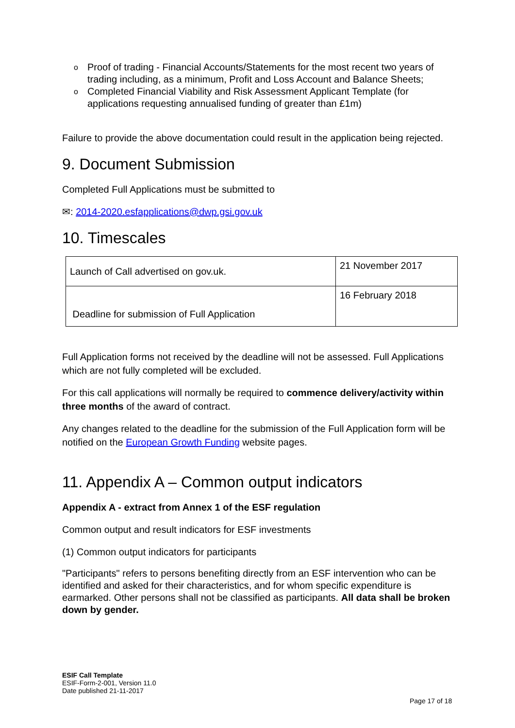o Proof of trading - Financial Accounts/Statements for the most recent two years of trading including, as a minimum, Profit and Loss Account and Balance Sheets;
o Completed Financial Viability and Risk Assessment Applicant Template (for applications requesting annualised funding of greater than £1m)
Failure to provide the above documentation could result in the application being rejected.
9. Document Submission
Completed Full Applications must be submitted to
✉: 2014-2020.esfapplications@dwp.gsi.gov.uk
10. Timescales
| Launch of Call advertised on gov.uk. | 21 November 2017 |
| Deadline for submission of Full Application | 16 February 2018 |
Full Application forms not received by the deadline will not be assessed. Full Applications which are not fully completed will be excluded.
For this call applications will normally be required to commence delivery/activity within three months of the award of contract.
Any changes related to the deadline for the submission of the Full Application form will be notified on the European Growth Funding website pages.
11. Appendix A – Common output indicators
Appendix A - extract from Annex 1 of the ESF regulation
Common output and result indicators for ESF investments
(1) Common output indicators for participants
"Participants" refers to persons benefiting directly from an ESF intervention who can be identified and asked for their characteristics, and for whom specific expenditure is earmarked. Other persons shall not be classified as participants. All data shall be broken down by gender.
ESIF Call Template
ESIF-Form-2-001, Version 11.0
Date published 21-11-2017
Page 17 of 18